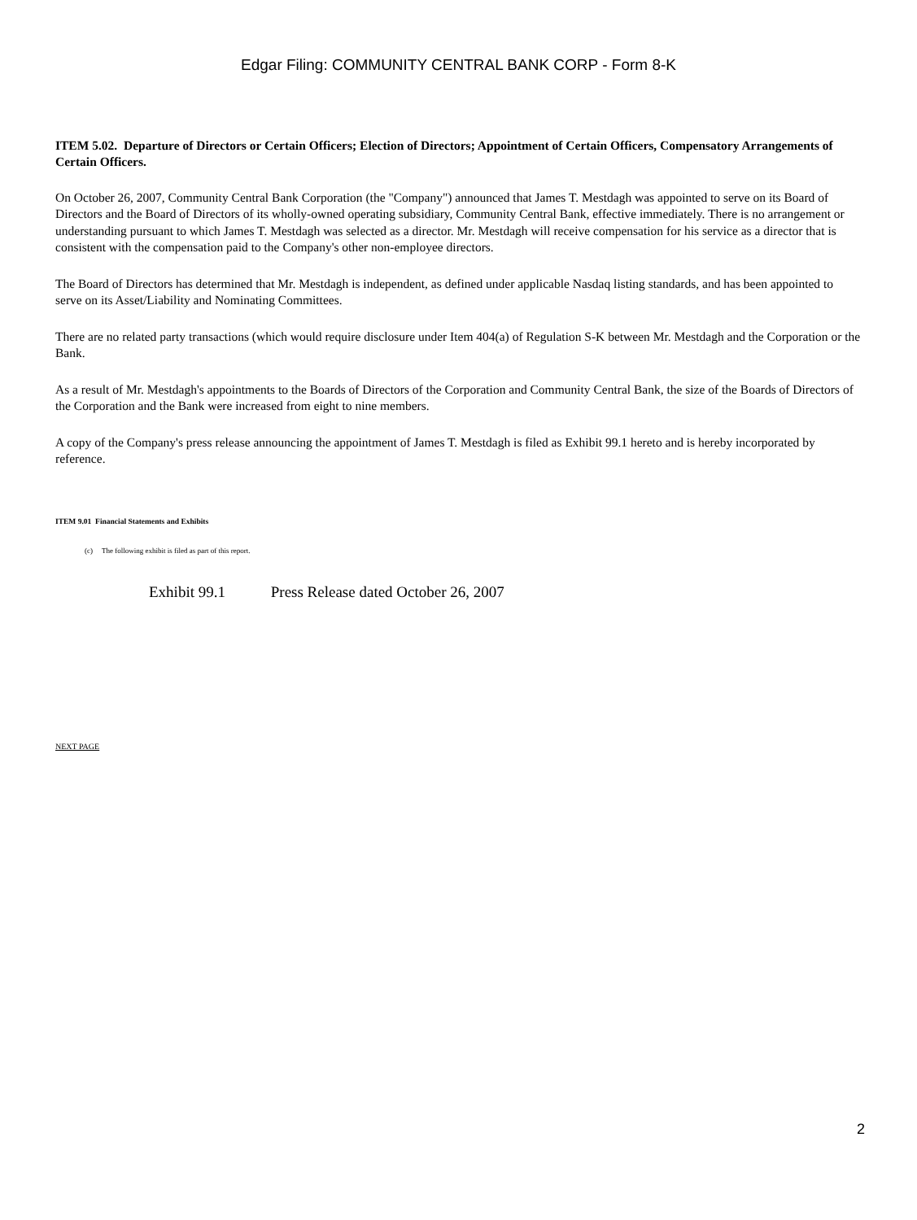Edgar Filing: COMMUNITY CENTRAL BANK CORP - Form 8-K
ITEM 5.02. Departure of Directors or Certain Officers; Election of Directors; Appointment of Certain Officers, Compensatory Arrangements of Certain Officers.
On October 26, 2007, Community Central Bank Corporation (the "Company") announced that James T. Mestdagh was appointed to serve on its Board of Directors and the Board of Directors of its wholly-owned operating subsidiary, Community Central Bank, effective immediately. There is no arrangement or understanding pursuant to which James T. Mestdagh was selected as a director. Mr. Mestdagh will receive compensation for his service as a director that is consistent with the compensation paid to the Company's other non-employee directors.
The Board of Directors has determined that Mr. Mestdagh is independent, as defined under applicable Nasdaq listing standards, and has been appointed to serve on its Asset/Liability and Nominating Committees.
There are no related party transactions (which would require disclosure under Item 404(a) of Regulation S-K between Mr. Mestdagh and the Corporation or the Bank.
As a result of Mr. Mestdagh's appointments to the Boards of Directors of the Corporation and Community Central Bank, the size of the Boards of Directors of the Corporation and the Bank were increased from eight to nine members.
A copy of the Company's press release announcing the appointment of James T. Mestdagh is filed as Exhibit 99.1 hereto and is hereby incorporated by reference.
ITEM 9.01 Financial Statements and Exhibits
(c) The following exhibit is filed as part of this report.
Exhibit 99.1 Press Release dated October 26, 2007
NEXT PAGE
2